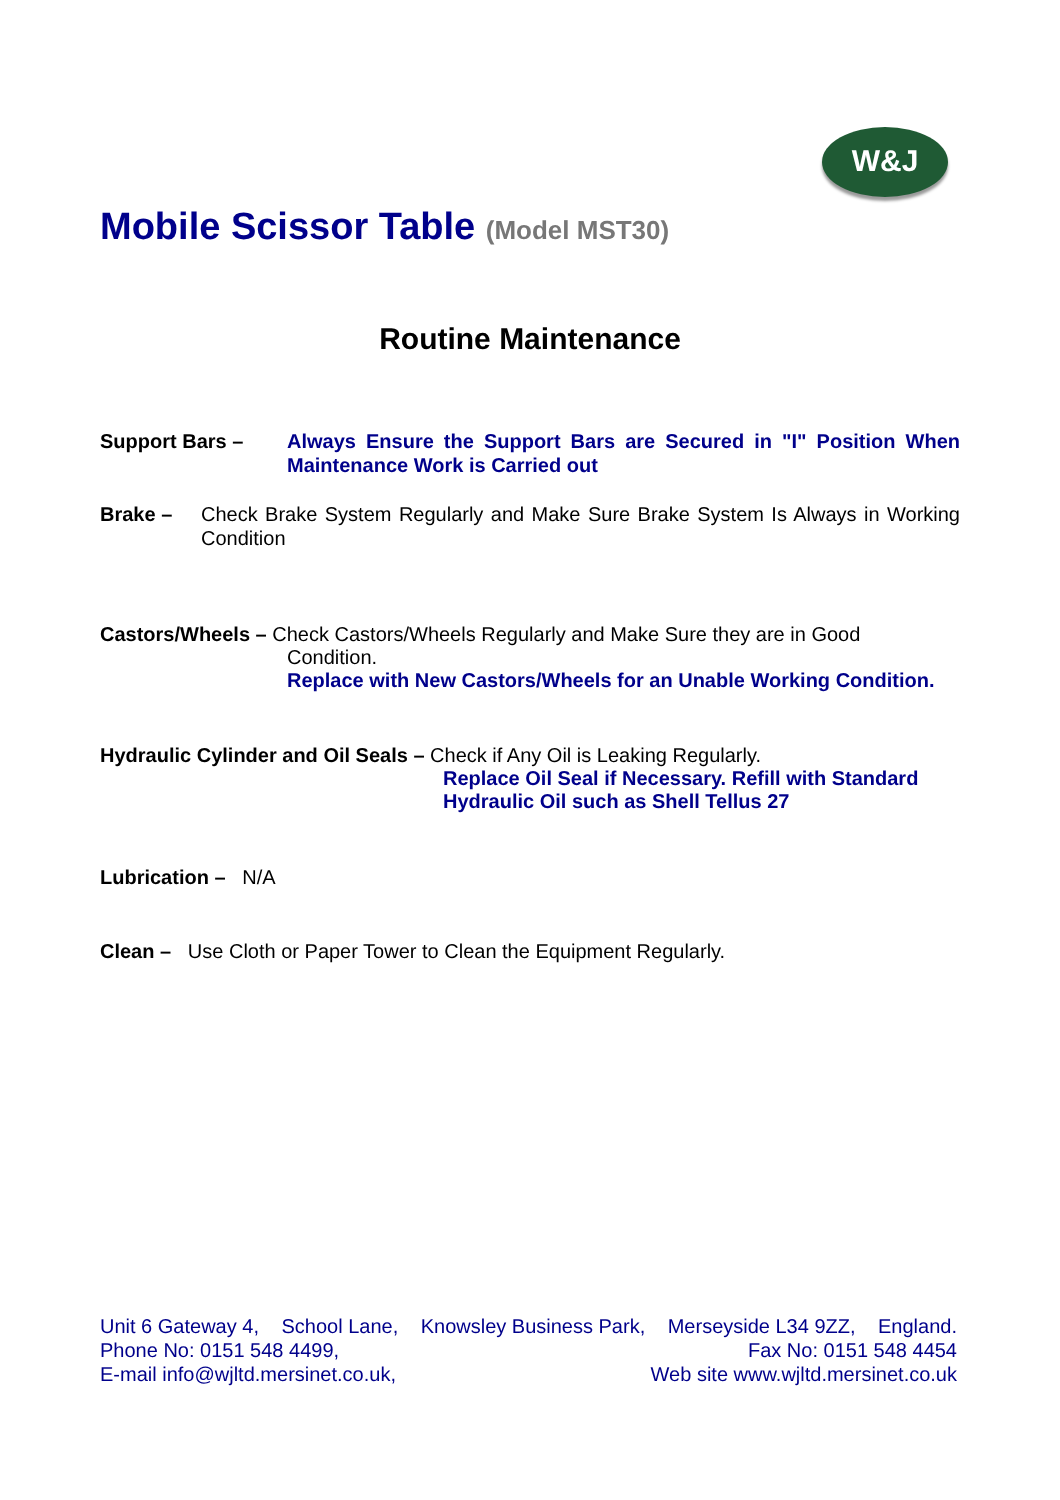W&J
Mobile Scissor Table (Model MST30)
Routine Maintenance
Support Bars – Always Ensure the Support Bars are Secured in "I" Position When Maintenance Work is Carried out
Brake – Check Brake System Regularly and Make Sure Brake System Is Always in Working Condition
Castors/Wheels – Check Castors/Wheels Regularly and Make Sure they are in Good
Condition.
Replace with New Castors/Wheels for an Unable Working Condition.
Hydraulic Cylinder and Oil Seals – Check if Any Oil is Leaking Regularly.
Replace Oil Seal if Necessary. Refill with Standard Hydraulic Oil such as Shell Tellus 27
Lubrication – N/A
Clean – Use Cloth or Paper Tower to Clean the Equipment Regularly.
Unit 6 Gateway 4, School Lane, Knowsley Business Park, Merseyside L34 9ZZ, England.
Phone No: 0151 548 4499, Fax No: 0151 548 4454
E-mail info@wjltd.mersinet.co.uk, Web site www.wjltd.mersinet.co.uk